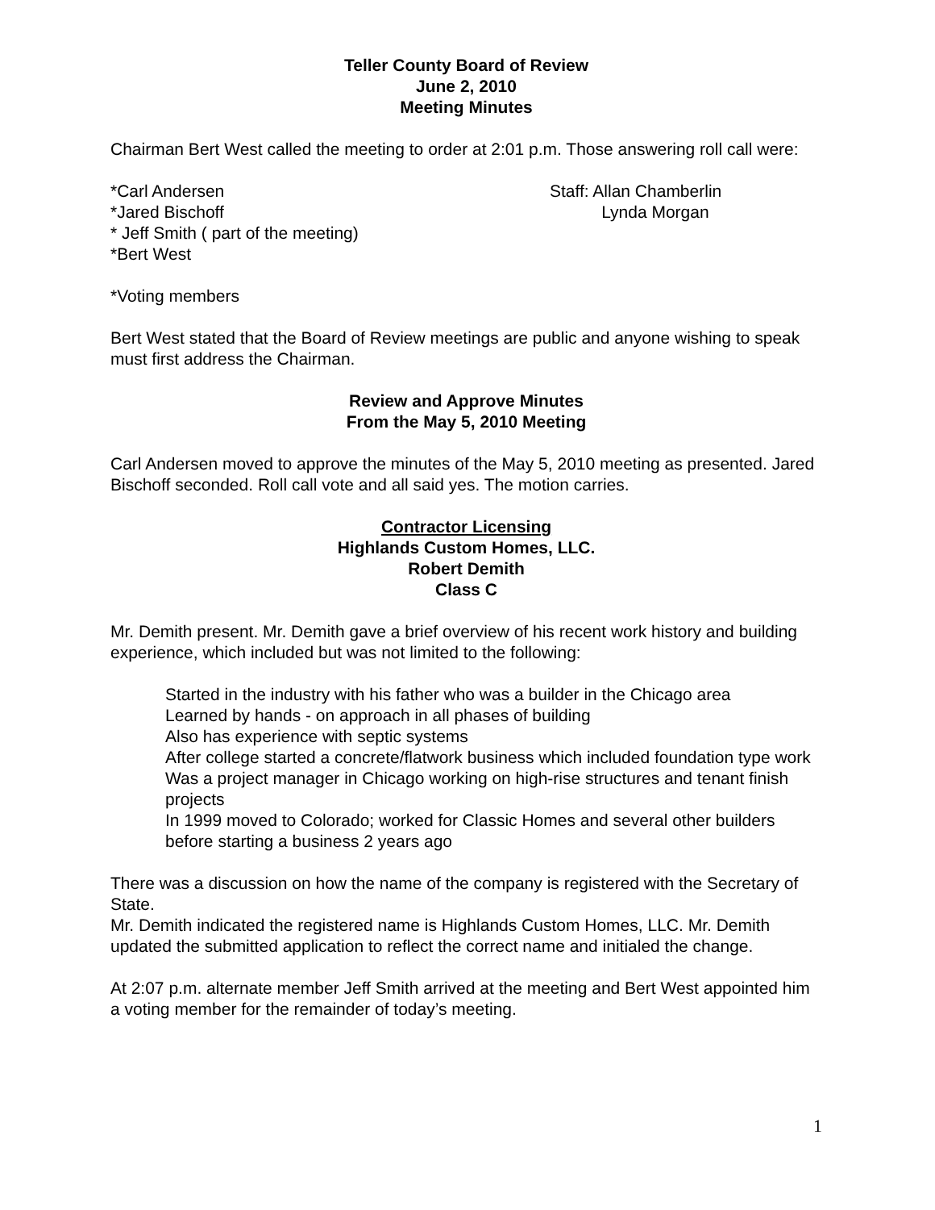Teller County Board of Review
June 2, 2010
Meeting Minutes
Chairman Bert West called the meeting to order at 2:01 p.m. Those answering roll call were:
*Carl Andersen
*Jared Bischoff
* Jeff Smith ( part of the meeting)
*Bert West
Staff: Allan Chamberlin
Lynda Morgan
*Voting members
Bert West stated that the Board of Review meetings are public and anyone wishing to speak must first address the Chairman.
Review and Approve Minutes
From the May 5, 2010 Meeting
Carl Andersen moved to approve the minutes of the May 5, 2010 meeting as presented. Jared Bischoff seconded. Roll call vote and all said yes. The motion carries.
Contractor Licensing
Highlands Custom Homes, LLC.
Robert Demith
Class C
Mr. Demith present. Mr. Demith gave a brief overview of his recent work history and building experience, which included but was not limited to the following:
Started in the industry with his father who was a builder in the Chicago area
Learned by hands - on approach in all phases of building
Also has experience with septic systems
After college started a concrete/flatwork business which included foundation type work
Was a project manager in Chicago working on high-rise structures and tenant finish projects
In 1999 moved to Colorado; worked for Classic Homes and several other builders before starting a business 2 years ago
There was a discussion on how the name of the company is registered with the Secretary of State.
Mr. Demith indicated the registered name is Highlands Custom Homes, LLC. Mr. Demith updated the submitted application to reflect the correct name and initialed the change.
At 2:07 p.m. alternate member Jeff Smith arrived at the meeting and Bert West appointed him a voting member for the remainder of today’s meeting.
1